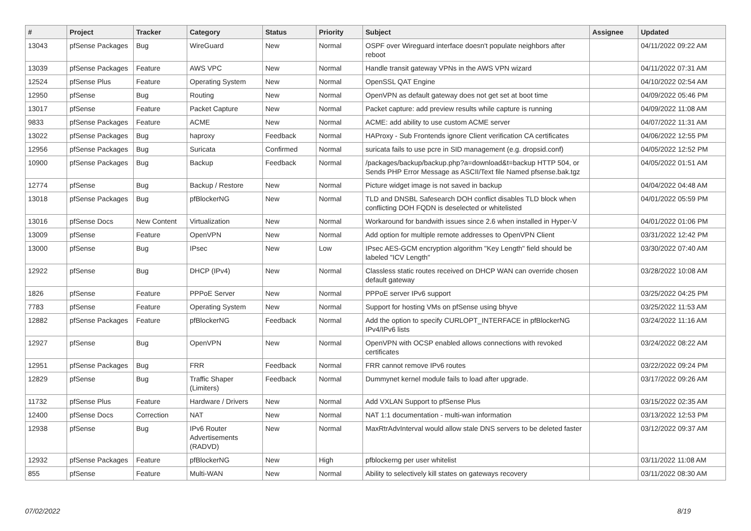| # | Project | Tracker | Category | Status | Priority | Subject | Assignee | Updated |
| --- | --- | --- | --- | --- | --- | --- | --- | --- |
| 13043 | pfSense Packages | Bug | WireGuard | New | Normal | OSPF over Wireguard interface doesn't populate neighbors after reboot | | 04/11/2022 09:22 AM |
| 13039 | pfSense Packages | Feature | AWS VPC | New | Normal | Handle transit gateway VPNs in the AWS VPN wizard | | 04/11/2022 07:31 AM |
| 12524 | pfSense Plus | Feature | Operating System | New | Normal | OpenSSL QAT Engine | | 04/10/2022 02:54 AM |
| 12950 | pfSense | Bug | Routing | New | Normal | OpenVPN as default gateway does not get set at boot time | | 04/09/2022 05:46 PM |
| 13017 | pfSense | Feature | Packet Capture | New | Normal | Packet capture: add preview results while capture is running | | 04/09/2022 11:08 AM |
| 9833 | pfSense Packages | Feature | ACME | New | Normal | ACME: add ability to use custom ACME server | | 04/07/2022 11:31 AM |
| 13022 | pfSense Packages | Bug | haproxy | Feedback | Normal | HAProxy - Sub Frontends ignore Client verification CA certificates | | 04/06/2022 12:55 PM |
| 12956 | pfSense Packages | Bug | Suricata | Confirmed | Normal | suricata fails to use pcre in SID management (e.g. dropsid.conf) | | 04/05/2022 12:52 PM |
| 10900 | pfSense Packages | Bug | Backup | Feedback | Normal | /packages/backup/backup.php?a=download&t=backup HTTP 504, or Sends PHP Error Message as ASCII/Text file Named pfsense.bak.tgz | | 04/05/2022 01:51 AM |
| 12774 | pfSense | Bug | Backup / Restore | New | Normal | Picture widget image is not saved in backup | | 04/04/2022 04:48 AM |
| 13018 | pfSense Packages | Bug | pfBlockerNG | New | Normal | TLD and DNSBL Safesearch DOH conflict disables TLD block when conflicting DOH FQDN is deselected or whitelisted | | 04/01/2022 05:59 PM |
| 13016 | pfSense Docs | New Content | Virtualization | New | Normal | Workaround for bandwith issues since 2.6 when installed in Hyper-V | | 04/01/2022 01:06 PM |
| 13009 | pfSense | Feature | OpenVPN | New | Normal | Add option for multiple remote addresses to OpenVPN Client | | 03/31/2022 12:42 PM |
| 13000 | pfSense | Bug | IPsec | New | Low | IPsec AES-GCM encryption algorithm "Key Length" field should be labeled "ICV Length" | | 03/30/2022 07:40 AM |
| 12922 | pfSense | Bug | DHCP (IPv4) | New | Normal | Classless static routes received on DHCP WAN can override chosen default gateway | | 03/28/2022 10:08 AM |
| 1826 | pfSense | Feature | PPPoE Server | New | Normal | PPPoE server IPv6 support | | 03/25/2022 04:25 PM |
| 7783 | pfSense | Feature | Operating System | New | Normal | Support for hosting VMs on pfSense using bhyve | | 03/25/2022 11:53 AM |
| 12882 | pfSense Packages | Feature | pfBlockerNG | Feedback | Normal | Add the option to specify CURLOPT_INTERFACE in pfBlockerNG IPv4/IPv6 lists | | 03/24/2022 11:16 AM |
| 12927 | pfSense | Bug | OpenVPN | New | Normal | OpenVPN with OCSP enabled allows connections with revoked certificates | | 03/24/2022 08:22 AM |
| 12951 | pfSense Packages | Bug | FRR | Feedback | Normal | FRR cannot remove IPv6 routes | | 03/22/2022 09:24 PM |
| 12829 | pfSense | Bug | Traffic Shaper (Limiters) | Feedback | Normal | Dummynet kernel module fails to load after upgrade. | | 03/17/2022 09:26 AM |
| 11732 | pfSense Plus | Feature | Hardware / Drivers | New | Normal | Add VXLAN Support to pfSense Plus | | 03/15/2022 02:35 AM |
| 12400 | pfSense Docs | Correction | NAT | New | Normal | NAT 1:1 documentation - multi-wan information | | 03/13/2022 12:53 PM |
| 12938 | pfSense | Bug | IPv6 Router Advertisements (RADVD) | New | Normal | MaxRtrAdvInterval would allow stale DNS servers to be deleted faster | | 03/12/2022 09:37 AM |
| 12932 | pfSense Packages | Feature | pfBlockerNG | New | High | pfblockerng per user whitelist | | 03/11/2022 11:08 AM |
| 855 | pfSense | Feature | Multi-WAN | New | Normal | Ability to selectively kill states on gateways recovery | | 03/11/2022 08:30 AM |
07/02/2022 8/19